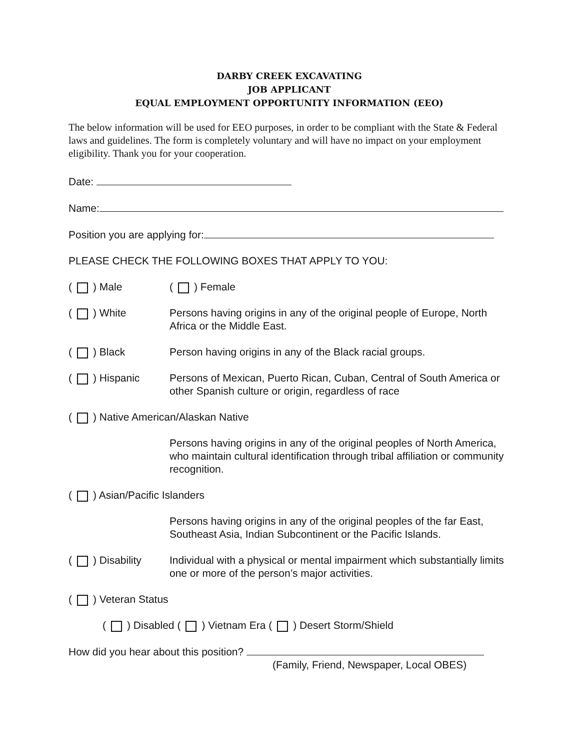DARBY CREEK EXCAVATING
JOB APPLICANT
EQUAL EMPLOYMENT OPPORTUNITY INFORMATION (EEO)
The below information will be used for EEO purposes, in order to be compliant with the State & Federal laws and guidelines. The form is completely voluntary and will have no impact on your employment eligibility. Thank you for your cooperation.
Date:
Name:
Position you are applying for:
PLEASE CHECK THE FOLLOWING BOXES THAT APPLY TO YOU:
( ) Male ( ) Female
( ) White Persons having origins in any of the original people of Europe, North Africa or the Middle East.
( ) Black Person having origins in any of the Black racial groups.
( ) Hispanic Persons of Mexican, Puerto Rican, Cuban, Central of South America or other Spanish culture or origin, regardless of race
( ) Native American/Alaskan Native
Persons having origins in any of the original peoples of North America, who maintain cultural identification through tribal affiliation or community recognition.
( ) Asian/Pacific Islanders
Persons having origins in any of the original peoples of the far East, Southeast Asia, Indian Subcontinent or the Pacific Islands.
( ) Disability Individual with a physical or mental impairment which substantially limits one or more of the person’s major activities.
( ) Veteran Status
( ) Disabled ( ) Vietnam Era ( ) Desert Storm/Shield
How did you hear about this position?
(Family, Friend, Newspaper, Local OBES)